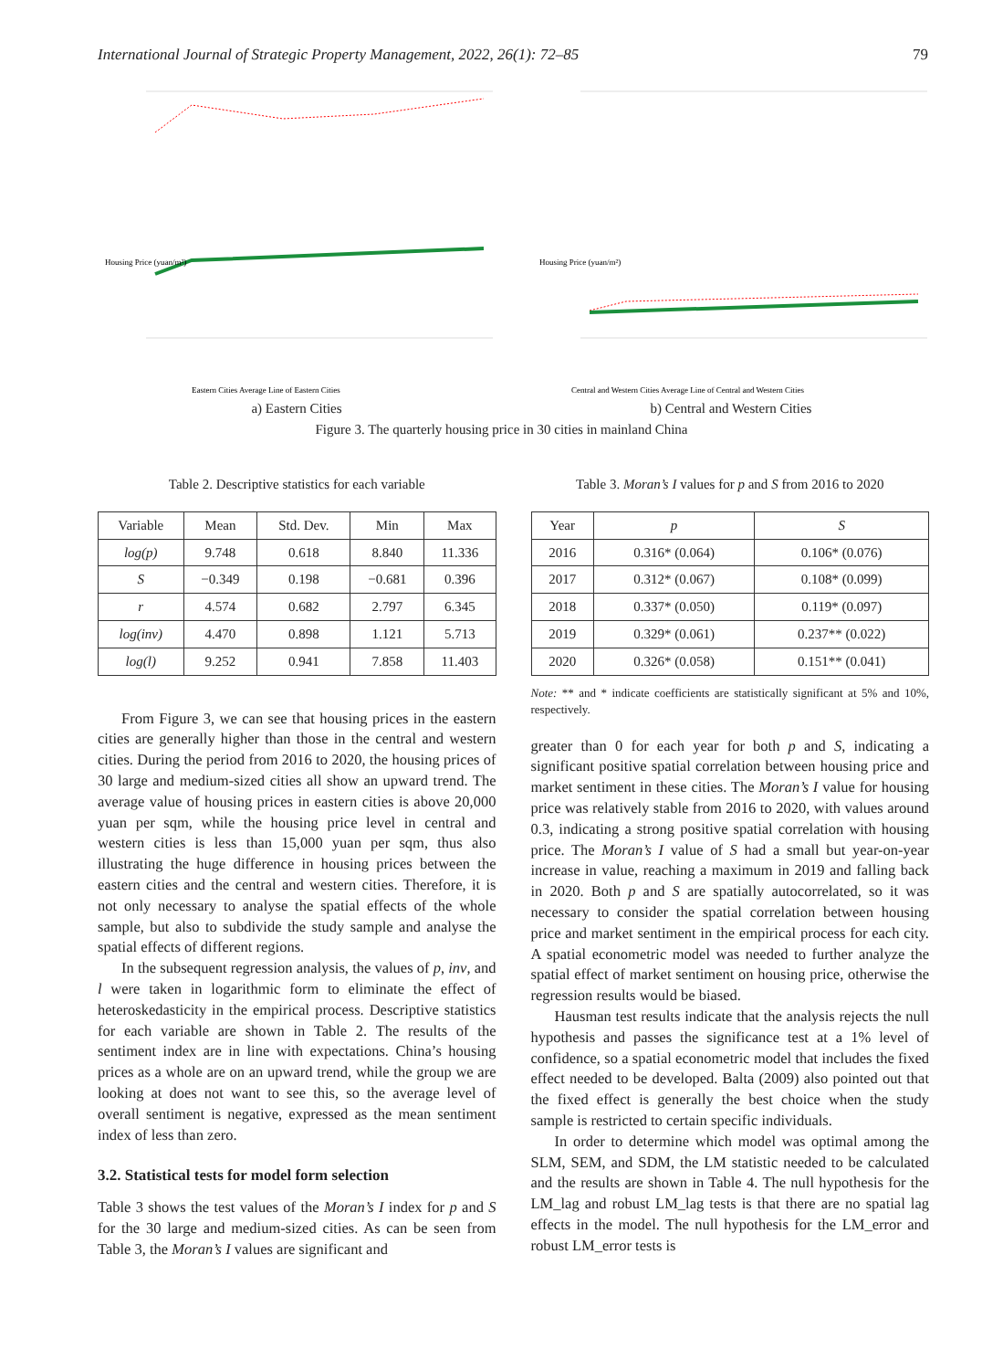International Journal of Strategic Property Management, 2022, 26(1): 72–85 79
Housing Price (yuan/m²)
Eastern Cities Average Line of Eastern Cities
a) Eastern Cities
Housing Price (yuan/m²)
Central and Western Cities Average Line of Central and Western Cities
b) Central and Western Cities
Figure 3. The quarterly housing price in 30 cities in mainland China
Table 2. Descriptive statistics for each variable
| Variable | Mean | Std. Dev. | Min | Max |
| --- | --- | --- | --- | --- |
| log(p) | 9.748 | 0.618 | 8.840 | 11.336 |
| S | −0.349 | 0.198 | −0.681 | 0.396 |
| r | 4.574 | 0.682 | 2.797 | 6.345 |
| log(inv) | 4.470 | 0.898 | 1.121 | 5.713 |
| log(l) | 9.252 | 0.941 | 7.858 | 11.403 |
From Figure 3, we can see that housing prices in the eastern cities are generally higher than those in the central and western cities. During the period from 2016 to 2020, the housing prices of 30 large and medium-sized cities all show an upward trend. The average value of housing prices in eastern cities is above 20,000 yuan per sqm, while the housing price level in central and western cities is less than 15,000 yuan per sqm, thus also illustrating the huge difference in housing prices between the eastern cities and the central and western cities. Therefore, it is not only necessary to analyse the spatial effects of the whole sample, but also to subdivide the study sample and analyse the spatial effects of different regions.
In the subsequent regression analysis, the values of p, inv, and l were taken in logarithmic form to eliminate the effect of heteroskedasticity in the empirical process. Descriptive statistics for each variable are shown in Table 2. The results of the sentiment index are in line with expectations. China’s housing prices as a whole are on an upward trend, while the group we are looking at does not want to see this, so the average level of overall sentiment is negative, expressed as the mean sentiment index of less than zero.
3.2. Statistical tests for model form selection
Table 3 shows the test values of the Moran’s I index for p and S for the 30 large and medium-sized cities. As can be seen from Table 3, the Moran’s I values are significant and
Table 3. Moran’s I values for p and S from 2016 to 2020
| Year | p | S |
| --- | --- | --- |
| 2016 | 0.316* (0.064) | 0.106* (0.076) |
| 2017 | 0.312* (0.067) | 0.108* (0.099) |
| 2018 | 0.337* (0.050) | 0.119* (0.097) |
| 2019 | 0.329* (0.061) | 0.237** (0.022) |
| 2020 | 0.326* (0.058) | 0.151** (0.041) |
Note: ** and * indicate coefficients are statistically significant at 5% and 10%, respectively.
greater than 0 for each year for both p and S, indicating a significant positive spatial correlation between housing price and market sentiment in these cities. The Moran’s I value for housing price was relatively stable from 2016 to 2020, with values around 0.3, indicating a strong positive spatial correlation with housing price. The Moran’s I value of S had a small but year-on-year increase in value, reaching a maximum in 2019 and falling back in 2020. Both p and S are spatially autocorrelated, so it was necessary to consider the spatial correlation between housing price and market sentiment in the empirical process for each city. A spatial econometric model was needed to further analyze the spatial effect of market sentiment on housing price, otherwise the regression results would be biased.
Hausman test results indicate that the analysis rejects the null hypothesis and passes the significance test at a 1% level of confidence, so a spatial econometric model that includes the fixed effect needed to be developed. Balta (2009) also pointed out that the fixed effect is generally the best choice when the study sample is restricted to certain specific individuals.
In order to determine which model was optimal among the SLM, SEM, and SDM, the LM statistic needed to be calculated and the results are shown in Table 4. The null hypothesis for the LM_lag and robust LM_lag tests is that there are no spatial lag effects in the model. The null hypothesis for the LM_error and robust LM_error tests is